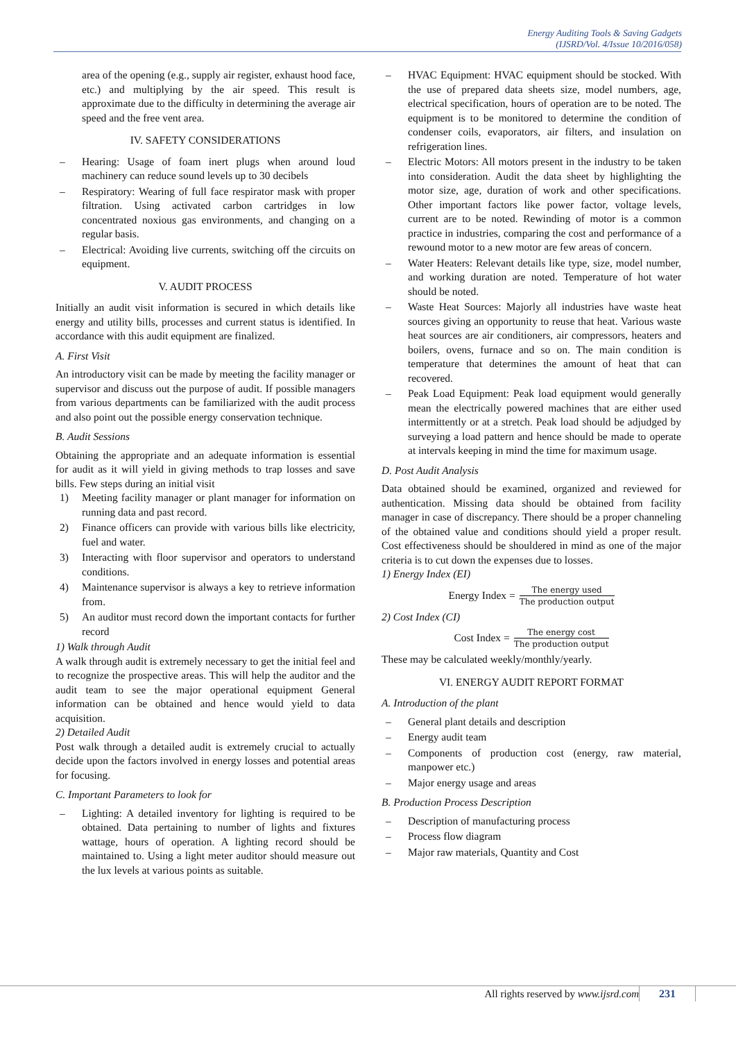Energy Auditing Tools & Saving Gadgets
(IJSRD/Vol. 4/Issue 10/2016/058)
area of the opening (e.g., supply air register, exhaust hood face, etc.) and multiplying by the air speed. This result is approximate due to the difficulty in determining the average air speed and the free vent area.
IV. SAFETY CONSIDERATIONS
– Hearing: Usage of foam inert plugs when around loud machinery can reduce sound levels up to 30 decibels
– Respiratory: Wearing of full face respirator mask with proper filtration. Using activated carbon cartridges in low concentrated noxious gas environments, and changing on a regular basis.
– Electrical: Avoiding live currents, switching off the circuits on equipment.
V. AUDIT PROCESS
Initially an audit visit information is secured in which details like energy and utility bills, processes and current status is identified. In accordance with this audit equipment are finalized.
A. First Visit
An introductory visit can be made by meeting the facility manager or supervisor and discuss out the purpose of audit. If possible managers from various departments can be familiarized with the audit process and also point out the possible energy conservation technique.
B. Audit Sessions
Obtaining the appropriate and an adequate information is essential for audit as it will yield in giving methods to trap losses and save bills. Few steps during an initial visit
1) Meeting facility manager or plant manager for information on running data and past record.
2) Finance officers can provide with various bills like electricity, fuel and water.
3) Interacting with floor supervisor and operators to understand conditions.
4) Maintenance supervisor is always a key to retrieve information from.
5) An auditor must record down the important contacts for further record
1) Walk through Audit
A walk through audit is extremely necessary to get the initial feel and to recognize the prospective areas. This will help the auditor and the audit team to see the major operational equipment General information can be obtained and hence would yield to data acquisition.
2) Detailed Audit
Post walk through a detailed audit is extremely crucial to actually decide upon the factors involved in energy losses and potential areas for focusing.
C. Important Parameters to look for
– Lighting: A detailed inventory for lighting is required to be obtained. Data pertaining to number of lights and fixtures wattage, hours of operation. A lighting record should be maintained to. Using a light meter auditor should measure out the lux levels at various points as suitable.
– HVAC Equipment: HVAC equipment should be stocked. With the use of prepared data sheets size, model numbers, age, electrical specification, hours of operation are to be noted. The equipment is to be monitored to determine the condition of condenser coils, evaporators, air filters, and insulation on refrigeration lines.
– Electric Motors: All motors present in the industry to be taken into consideration. Audit the data sheet by highlighting the motor size, age, duration of work and other specifications. Other important factors like power factor, voltage levels, current are to be noted. Rewinding of motor is a common practice in industries, comparing the cost and performance of a rewound motor to a new motor are few areas of concern.
– Water Heaters: Relevant details like type, size, model number, and working duration are noted. Temperature of hot water should be noted.
– Waste Heat Sources: Majorly all industries have waste heat sources giving an opportunity to reuse that heat. Various waste heat sources are air conditioners, air compressors, heaters and boilers, ovens, furnace and so on. The main condition is temperature that determines the amount of heat that can recovered.
– Peak Load Equipment: Peak load equipment would generally mean the electrically powered machines that are either used intermittently or at a stretch. Peak load should be adjudged by surveying a load pattern and hence should be made to operate at intervals keeping in mind the time for maximum usage.
D. Post Audit Analysis
Data obtained should be examined, organized and reviewed for authentication. Missing data should be obtained from facility manager in case of discrepancy. There should be a proper channeling of the obtained value and conditions should yield a proper result. Cost effectiveness should be shouldered in mind as one of the major criteria is to cut down the expenses due to losses.
1) Energy Index (EI)
Energy Index = The energy used The production output
2) Cost Index (CI)
Cost Index = The energy cost The production output
These may be calculated weekly/monthly/yearly.
VI. ENERGY AUDIT REPORT FORMAT
A. Introduction of the plant
– General plant details and description
– Energy audit team
– Components of production cost (energy, raw material, manpower etc.)
– Major energy usage and areas
B. Production Process Description
– Description of manufacturing process
– Process flow diagram
– Major raw materials, Quantity and Cost
All rights reserved by www.ijsrd.com
231